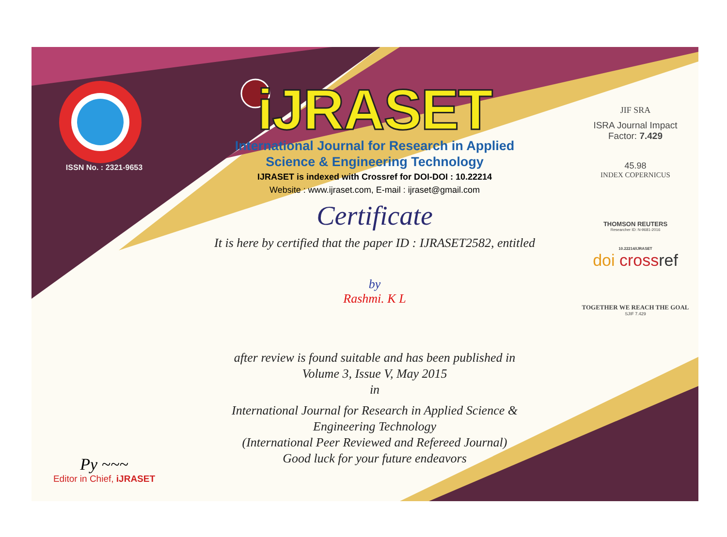ISSN No. : 2321-9653
Py ~~~
Editor in Chief, iJRASET
iJRASET
International Journal for Research in Applied
Science & Engineering Technology
IJRASET is indexed with Crossref for DOI-DOI : 10.22214
Website : www.ijraset.com, E-mail : ijraset@gmail.com
Certificate
It is here by certified that the paper ID : IJRASET2582, entitled
by
Rashmi. K L
after review is found suitable and has been published in
Volume 3, Issue V, May 2015
in
International Journal for Research in Applied Science &
Engineering Technology
(International Peer Reviewed and Refereed Journal)
Good luck for your future endeavors
JIF SRA
ISRA Journal Impact
Factor: 7.429
45.98
INDEX COPERNICUS
THOMSON REUTERS
Researcher ID: N-9681-2016
10.22214/IJRASET
doi cross ref
TOGETHER WE REACH THE GOAL
SJIF 7.429